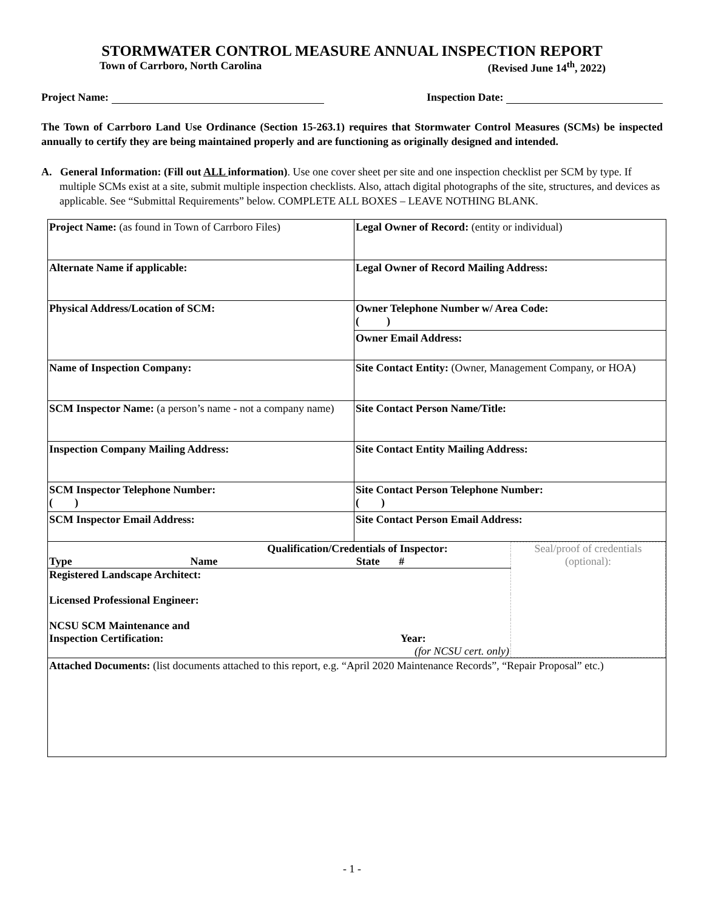STORMWATER CONTROL MEASURE ANNUAL INSPECTION REPORT
Town of Carrboro, North Carolina (Revised June 14<sup>th</sup>, 2022)
Project Name: Inspection Date:
The Town of Carrboro Land Use Ordinance (Section 15-263.1) requires that Stormwater Control Measures (SCMs) be inspected annually to certify they are being maintained properly and are functioning as originally designed and intended.
A. General Information: (Fill out ALL information). Use one cover sheet per site and one inspection checklist per SCM by type. If multiple SCMs exist at a site, submit multiple inspection checklists. Also, attach digital photographs of the site, structures, and devices as applicable. See “Submittal Requirements” below. COMPLETE ALL BOXES – LEAVE NOTHING BLANK.
| Project Name: (as found in Town of Carrboro Files) | Legal Owner of Record: (entity or individual) |
| Alternate Name if applicable: | Legal Owner of Record Mailing Address: |
| Physical Address/Location of SCM: | Owner Telephone Number w/ Area Code: ( ) |
| | Owner Email Address: |
| Name of Inspection Company: | Site Contact Entity: (Owner, Management Company, or HOA) |
| SCM Inspector Name: (a person’s name - not a company name) | Site Contact Person Name/Title: |
| Inspection Company Mailing Address: | Site Contact Entity Mailing Address: |
| SCM Inspector Telephone Number: ( ) | Site Contact Person Telephone Number: ( ) |
| SCM Inspector Email Address: | Site Contact Person Email Address: |
| / Qualification/Credentials of Inspector: / / / Seal/proof of credentials (optional): / / Type / Name / State # / / / Registered Landscape Architect: / / / / / Licensed Professional Engineer: / / / / / NCSU SCM Maintenance and Inspection Certification: / / Year: / / / (for NCSU cert. only) / / / / | |
| Attached Documents: (list documents attached to this report, e.g. “April 2020 Maintenance Records”, “Repair Proposal” etc.) | |
- 1 -